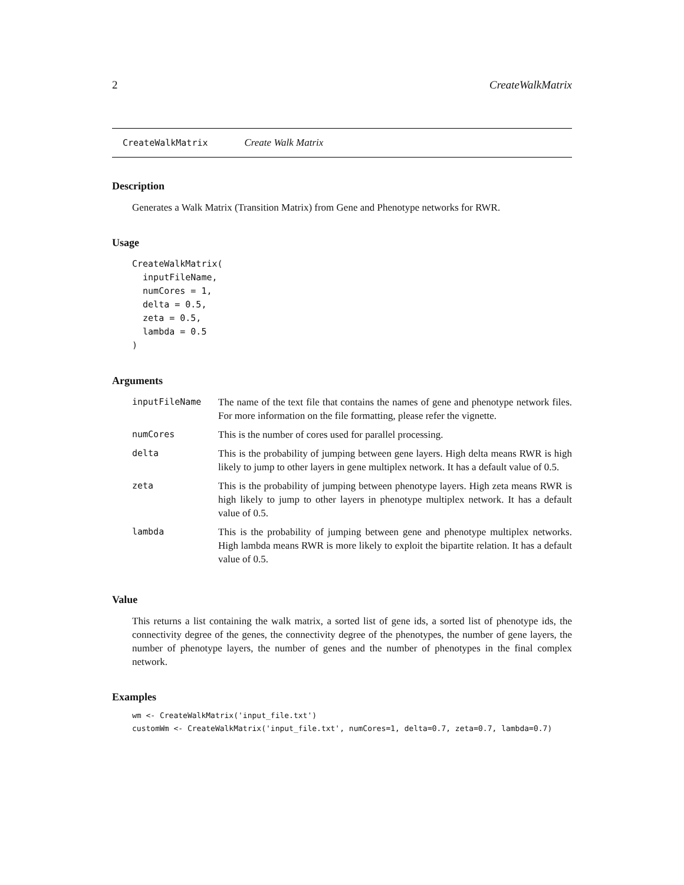2 CreateWalkMatrix
CreateWalkMatrix Create Walk Matrix
Description
Generates a Walk Matrix (Transition Matrix) from Gene and Phenotype networks for RWR.
Usage
CreateWalkMatrix(
  inputFileName,
  numCores = 1,
  delta = 0.5,
  zeta = 0.5,
  lambda = 0.5
)
Arguments
| inputFileName | The name of the text file that contains the names of gene and phenotype network files. For more information on the file formatting, please refer the vignette. |
| numCores | This is the number of cores used for parallel processing. |
| delta | This is the probability of jumping between gene layers. High delta means RWR is high likely to jump to other layers in gene multiplex network. It has a default value of 0.5. |
| zeta | This is the probability of jumping between phenotype layers. High zeta means RWR is high likely to jump to other layers in phenotype multiplex network. It has a default value of 0.5. |
| lambda | This is the probability of jumping between gene and phenotype multiplex networks. High lambda means RWR is more likely to exploit the bipartite relation. It has a default value of 0.5. |
Value
This returns a list containing the walk matrix, a sorted list of gene ids, a sorted list of phenotype ids, the connectivity degree of the genes, the connectivity degree of the phenotypes, the number of gene layers, the number of phenotype layers, the number of genes and the number of phenotypes in the final complex network.
Examples
wm <- CreateWalkMatrix('input_file.txt')
customWm <- CreateWalkMatrix('input_file.txt', numCores=1, delta=0.7, zeta=0.7, lambda=0.7)